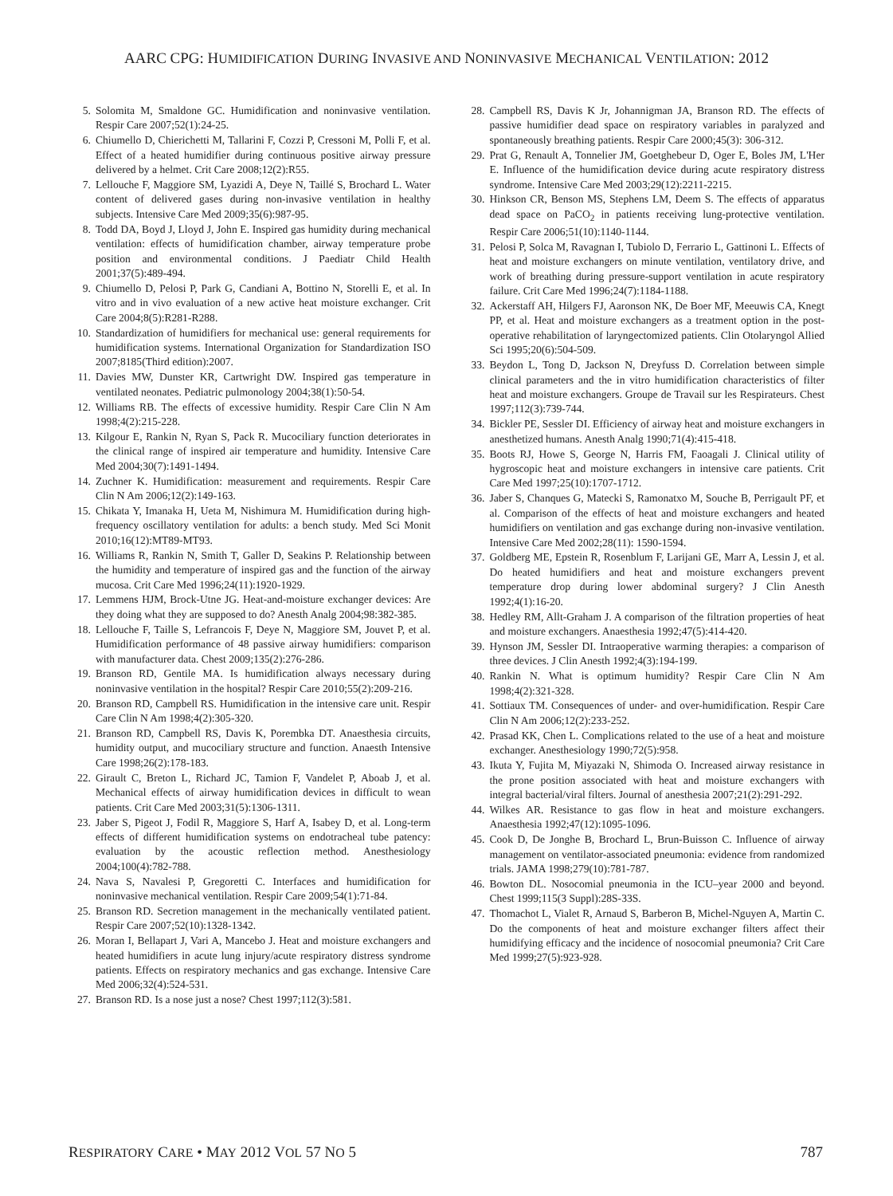AARC CPG: HUMIDIFICATION DURING INVASIVE AND NONINVASIVE MECHANICAL VENTILATION: 2012
5. Solomita M, Smaldone GC. Humidification and noninvasive ventilation. Respir Care 2007;52(1):24-25.
6. Chiumello D, Chierichetti M, Tallarini F, Cozzi P, Cressoni M, Polli F, et al. Effect of a heated humidifier during continuous positive airway pressure delivered by a helmet. Crit Care 2008;12(2):R55.
7. Lellouche F, Maggiore SM, Lyazidi A, Deye N, Taillé S, Brochard L. Water content of delivered gases during non-invasive ventilation in healthy subjects. Intensive Care Med 2009;35(6):987-95.
8. Todd DA, Boyd J, Lloyd J, John E. Inspired gas humidity during mechanical ventilation: effects of humidification chamber, airway temperature probe position and environmental conditions. J Paediatr Child Health 2001;37(5):489-494.
9. Chiumello D, Pelosi P, Park G, Candiani A, Bottino N, Storelli E, et al. In vitro and in vivo evaluation of a new active heat moisture exchanger. Crit Care 2004;8(5):R281-R288.
10. Standardization of humidifiers for mechanical use: general requirements for humidification systems. International Organization for Standardization ISO 2007;8185(Third edition):2007.
11. Davies MW, Dunster KR, Cartwright DW. Inspired gas temperature in ventilated neonates. Pediatric pulmonology 2004;38(1):50-54.
12. Williams RB. The effects of excessive humidity. Respir Care Clin N Am 1998;4(2):215-228.
13. Kilgour E, Rankin N, Ryan S, Pack R. Mucociliary function deteriorates in the clinical range of inspired air temperature and humidity. Intensive Care Med 2004;30(7):1491-1494.
14. Zuchner K. Humidification: measurement and requirements. Respir Care Clin N Am 2006;12(2):149-163.
15. Chikata Y, Imanaka H, Ueta M, Nishimura M. Humidification during high-frequency oscillatory ventilation for adults: a bench study. Med Sci Monit 2010;16(12):MT89-MT93.
16. Williams R, Rankin N, Smith T, Galler D, Seakins P. Relationship between the humidity and temperature of inspired gas and the function of the airway mucosa. Crit Care Med 1996;24(11):1920-1929.
17. Lemmens HJM, Brock-Utne JG. Heat-and-moisture exchanger devices: Are they doing what they are supposed to do? Anesth Analg 2004;98:382-385.
18. Lellouche F, Taille S, Lefrancois F, Deye N, Maggiore SM, Jouvet P, et al. Humidification performance of 48 passive airway humidifiers: comparison with manufacturer data. Chest 2009;135(2):276-286.
19. Branson RD, Gentile MA. Is humidification always necessary during noninvasive ventilation in the hospital? Respir Care 2010;55(2):209-216.
20. Branson RD, Campbell RS. Humidification in the intensive care unit. Respir Care Clin N Am 1998;4(2):305-320.
21. Branson RD, Campbell RS, Davis K, Porembka DT. Anaesthesia circuits, humidity output, and mucociliary structure and function. Anaesth Intensive Care 1998;26(2):178-183.
22. Girault C, Breton L, Richard JC, Tamion F, Vandelet P, Aboab J, et al. Mechanical effects of airway humidification devices in difficult to wean patients. Crit Care Med 2003;31(5):1306-1311.
23. Jaber S, Pigeot J, Fodil R, Maggiore S, Harf A, Isabey D, et al. Long-term effects of different humidification systems on endotracheal tube patency: evaluation by the acoustic reflection method. Anesthesiology 2004;100(4):782-788.
24. Nava S, Navalesi P, Gregoretti C. Interfaces and humidification for noninvasive mechanical ventilation. Respir Care 2009;54(1):71-84.
25. Branson RD. Secretion management in the mechanically ventilated patient. Respir Care 2007;52(10):1328-1342.
26. Moran I, Bellapart J, Vari A, Mancebo J. Heat and moisture exchangers and heated humidifiers in acute lung injury/acute respiratory distress syndrome patients. Effects on respiratory mechanics and gas exchange. Intensive Care Med 2006;32(4):524-531.
27. Branson RD. Is a nose just a nose? Chest 1997;112(3):581.
28. Campbell RS, Davis K Jr, Johannigman JA, Branson RD. The effects of passive humidifier dead space on respiratory variables in paralyzed and spontaneously breathing patients. Respir Care 2000;45(3): 306-312.
29. Prat G, Renault A, Tonnelier JM, Goetghebeur D, Oger E, Boles JM, L'Her E. Influence of the humidification device during acute respiratory distress syndrome. Intensive Care Med 2003;29(12):2211-2215.
30. Hinkson CR, Benson MS, Stephens LM, Deem S. The effects of apparatus dead space on PaCO<sub>2</sub> in patients receiving lung-protective ventilation. Respir Care 2006;51(10):1140-1144.
31. Pelosi P, Solca M, Ravagnan I, Tubiolo D, Ferrario L, Gattinoni L. Effects of heat and moisture exchangers on minute ventilation, ventilatory drive, and work of breathing during pressure-support ventilation in acute respiratory failure. Crit Care Med 1996;24(7):1184-1188.
32. Ackerstaff AH, Hilgers FJ, Aaronson NK, De Boer MF, Meeuwis CA, Knegt PP, et al. Heat and moisture exchangers as a treatment option in the post-operative rehabilitation of laryngectomized patients. Clin Otolaryngol Allied Sci 1995;20(6):504-509.
33. Beydon L, Tong D, Jackson N, Dreyfuss D. Correlation between simple clinical parameters and the in vitro humidification characteristics of filter heat and moisture exchangers. Groupe de Travail sur les Respirateurs. Chest 1997;112(3):739-744.
34. Bickler PE, Sessler DI. Efficiency of airway heat and moisture exchangers in anesthetized humans. Anesth Analg 1990;71(4):415-418.
35. Boots RJ, Howe S, George N, Harris FM, Faoagali J. Clinical utility of hygroscopic heat and moisture exchangers in intensive care patients. Crit Care Med 1997;25(10):1707-1712.
36. Jaber S, Chanques G, Matecki S, Ramonatxo M, Souche B, Perrigault PF, et al. Comparison of the effects of heat and moisture exchangers and heated humidifiers on ventilation and gas exchange during non-invasive ventilation. Intensive Care Med 2002;28(11): 1590-1594.
37. Goldberg ME, Epstein R, Rosenblum F, Larijani GE, Marr A, Lessin J, et al. Do heated humidifiers and heat and moisture exchangers prevent temperature drop during lower abdominal surgery? J Clin Anesth 1992;4(1):16-20.
38. Hedley RM, Allt-Graham J. A comparison of the filtration properties of heat and moisture exchangers. Anaesthesia 1992;47(5):414-420.
39. Hynson JM, Sessler DI. Intraoperative warming therapies: a comparison of three devices. J Clin Anesth 1992;4(3):194-199.
40. Rankin N. What is optimum humidity? Respir Care Clin N Am 1998;4(2):321-328.
41. Sottiaux TM. Consequences of under- and over-humidification. Respir Care Clin N Am 2006;12(2):233-252.
42. Prasad KK, Chen L. Complications related to the use of a heat and moisture exchanger. Anesthesiology 1990;72(5):958.
43. Ikuta Y, Fujita M, Miyazaki N, Shimoda O. Increased airway resistance in the prone position associated with heat and moisture exchangers with integral bacterial/viral filters. Journal of anesthesia 2007;21(2):291-292.
44. Wilkes AR. Resistance to gas flow in heat and moisture exchangers. Anaesthesia 1992;47(12):1095-1096.
45. Cook D, De Jonghe B, Brochard L, Brun-Buisson C. Influence of airway management on ventilator-associated pneumonia: evidence from randomized trials. JAMA 1998;279(10):781-787.
46. Bowton DL. Nosocomial pneumonia in the ICU–year 2000 and beyond. Chest 1999;115(3 Suppl):28S-33S.
47. Thomachot L, Vialet R, Arnaud S, Barberon B, Michel-Nguyen A, Martin C. Do the components of heat and moisture exchanger filters affect their humidifying efficacy and the incidence of nosocomial pneumonia? Crit Care Med 1999;27(5):923-928.
RESPIRATORY CARE • MAY 2012 VOL 57 NO 5 787